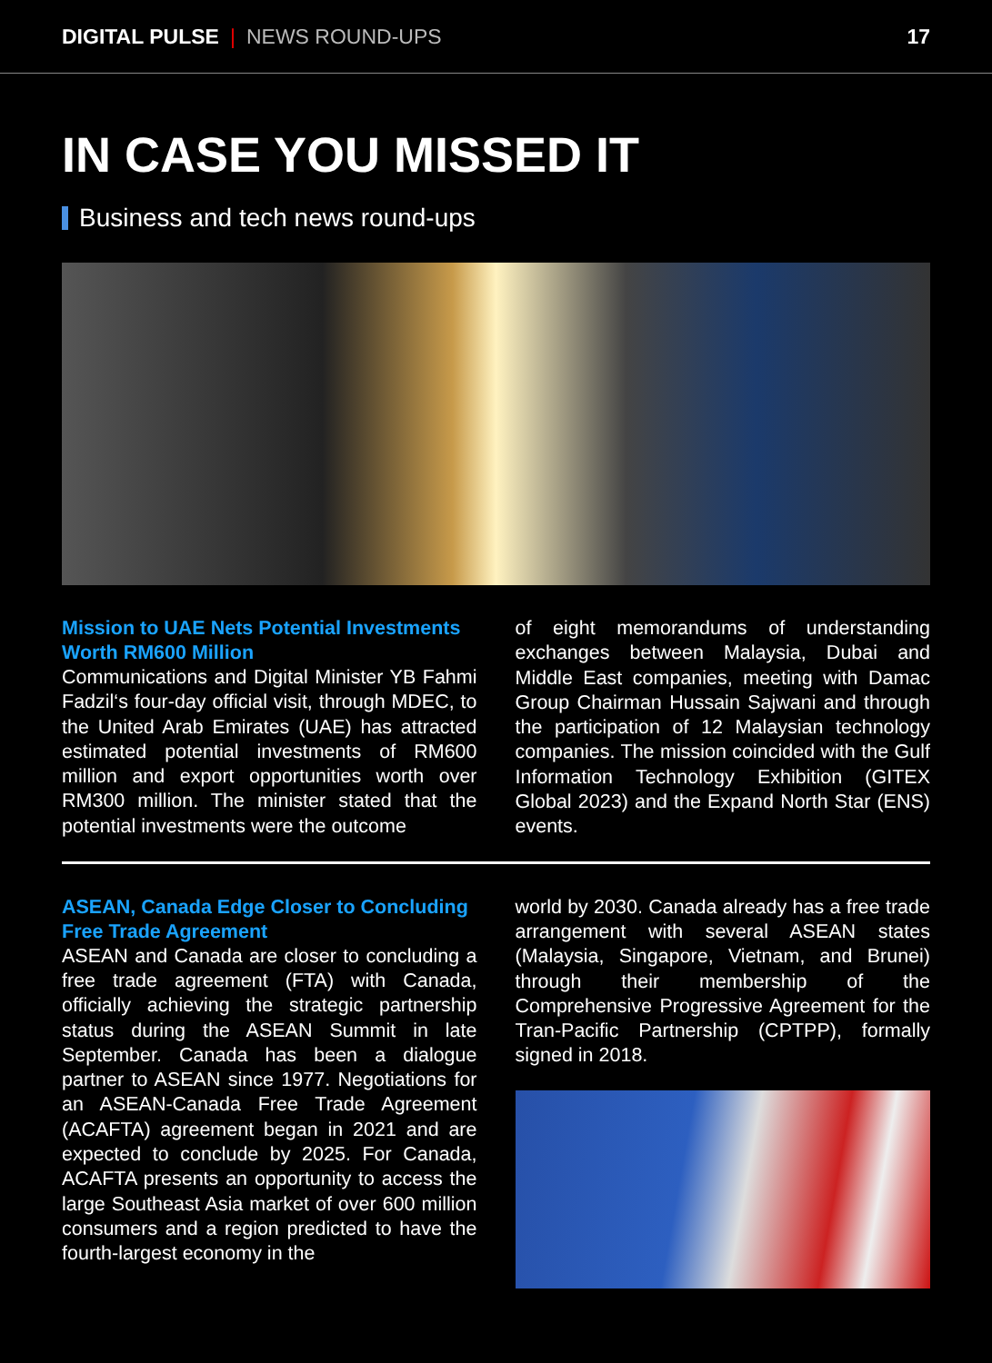DIGITAL PULSE | NEWS ROUND-UPS 17
IN CASE YOU MISSED IT
Business and tech news round-ups
Mission to UAE Nets Potential Investments Worth RM600 Million
Communications and Digital Minister YB Fahmi Fadzil‘s four-day official visit, through MDEC, to the United Arab Emirates (UAE) has attracted estimated potential investments of RM600 million and export opportunities worth over RM300 million. The minister stated that the potential investments were the outcome
of eight memorandums of understanding exchanges between Malaysia, Dubai and Middle East companies, meeting with Damac Group Chairman Hussain Sajwani and through the participation of 12 Malaysian technology companies. The mission coincided with the Gulf Information Technology Exhibition (GITEX Global 2023) and the Expand North Star (ENS) events.
ASEAN, Canada Edge Closer to Concluding Free Trade Agreement
ASEAN and Canada are closer to concluding a free trade agreement (FTA) with Canada, officially achieving the strategic partnership status during the ASEAN Summit in late September. Canada has been a dialogue partner to ASEAN since 1977. Negotiations for an ASEAN-Canada Free Trade Agreement (ACAFTA) agreement began in 2021 and are expected to conclude by 2025. For Canada, ACAFTA presents an opportunity to access the large Southeast Asia market of over 600 million consumers and a region predicted to have the fourth-largest economy in the
world by 2030. Canada already has a free trade arrangement with several ASEAN states (Malaysia, Singapore, Vietnam, and Brunei) through their membership of the Comprehensive Progressive Agreement for the Tran-Pacific Partnership (CPTPP), formally signed in 2018.